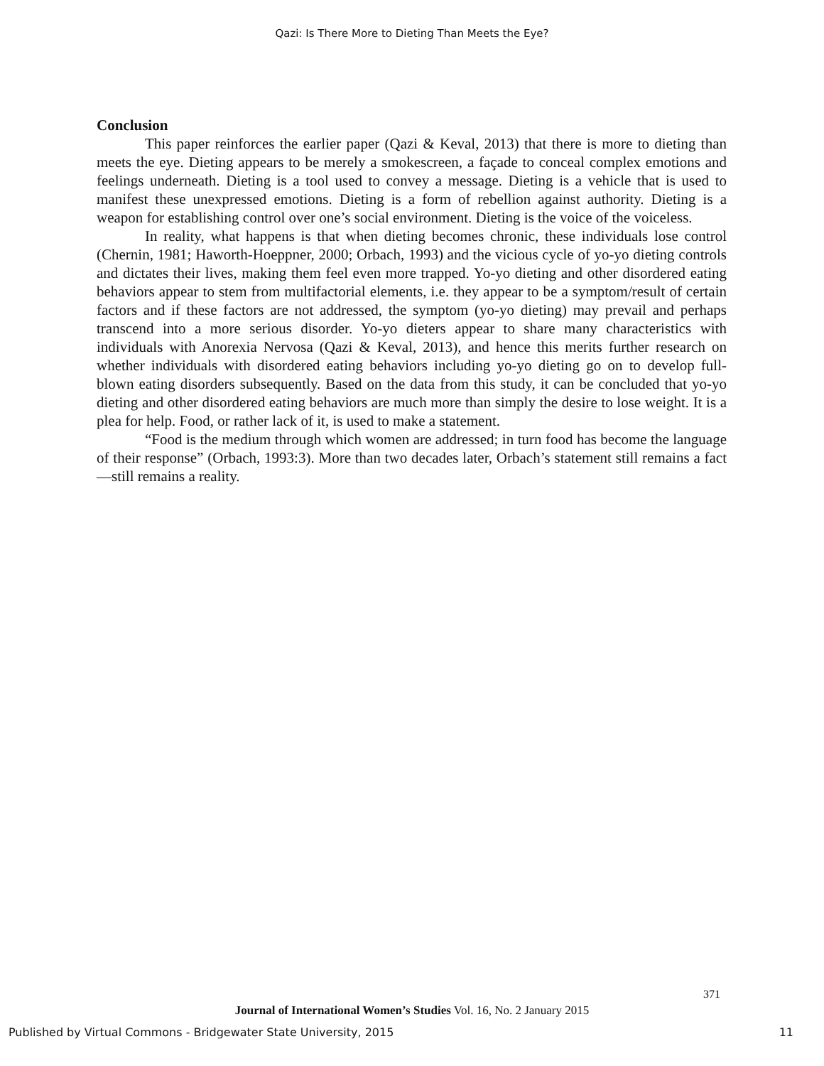Qazi: Is There More to Dieting Than Meets the Eye?
Conclusion
This paper reinforces the earlier paper (Qazi & Keval, 2013) that there is more to dieting than meets the eye. Dieting appears to be merely a smokescreen, a façade to conceal complex emotions and feelings underneath. Dieting is a tool used to convey a message. Dieting is a vehicle that is used to manifest these unexpressed emotions. Dieting is a form of rebellion against authority. Dieting is a weapon for establishing control over one’s social environment. Dieting is the voice of the voiceless.
In reality, what happens is that when dieting becomes chronic, these individuals lose control (Chernin, 1981; Haworth-Hoeppner, 2000; Orbach, 1993) and the vicious cycle of yo-yo dieting controls and dictates their lives, making them feel even more trapped. Yo-yo dieting and other disordered eating behaviors appear to stem from multifactorial elements, i.e. they appear to be a symptom/result of certain factors and if these factors are not addressed, the symptom (yo-yo dieting) may prevail and perhaps transcend into a more serious disorder. Yo-yo dieters appear to share many characteristics with individuals with Anorexia Nervosa (Qazi & Keval, 2013), and hence this merits further research on whether individuals with disordered eating behaviors including yo-yo dieting go on to develop full-blown eating disorders subsequently. Based on the data from this study, it can be concluded that yo-yo dieting and other disordered eating behaviors are much more than simply the desire to lose weight. It is a plea for help. Food, or rather lack of it, is used to make a statement.
“Food is the medium through which women are addressed; in turn food has become the language of their response” (Orbach, 1993:3). More than two decades later, Orbach’s statement still remains a fact—still remains a reality.
371
Journal of International Women’s Studies Vol. 16, No. 2 January 2015
Published by Virtual Commons - Bridgewater State University, 2015 11